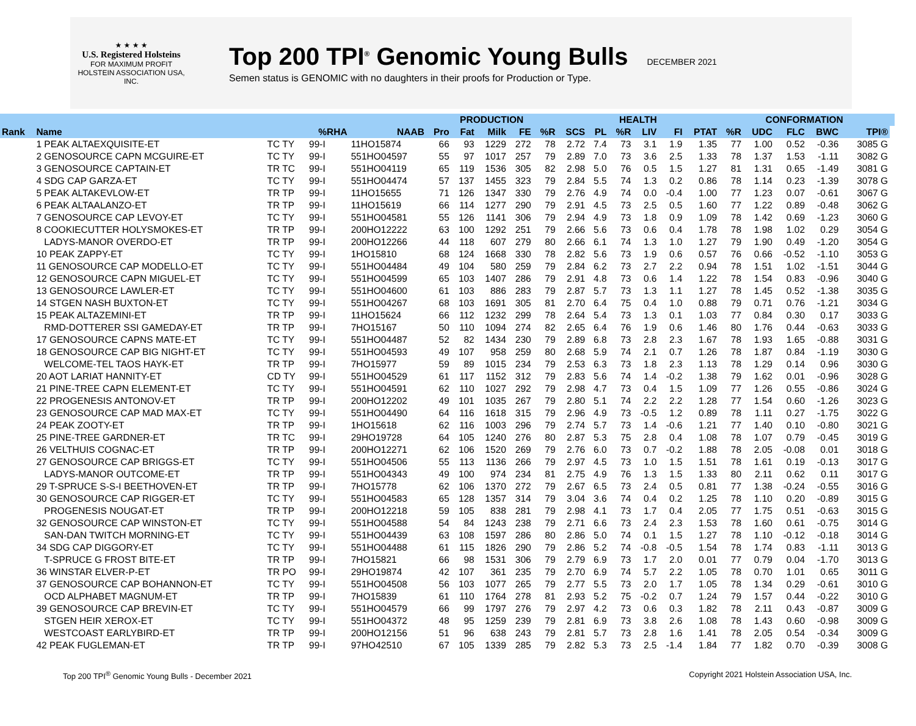★ ★ ★ ★
U.S. Registered Holsteins
FOR MAXIMUM PROFIT
HOLSTEIN ASSOCIATION USA, INC.
Top 200 TPI<sup>®</sup> Genomic Young Bulls DECEMBER 2021
Semen status is GENOMIC with no daughters in their proofs for Production or Type.
| | | | | | PRODUCTION | | | | | HEALTH | | | | | | CONFORMATION | | | | | | |
| --- | --- | --- | --- | --- | --- | --- | --- | --- | --- | --- | --- | --- | --- | --- | --- | --- | --- | --- | --- | --- | --- | --- |
| Rank | Name | | %RHA | NAAB | Pro | Fat | Milk | FE | %R | SCS | PL | %R | LIV | FI | PTAT | %R | UDC | FLC | BWC | | TPI® | |
| | 1 PEAK ALTAEXQUISITE-ET | TC TY | 99-I | 11HO15874 | 66 | 93 | 1229 | 272 | 78 | 2.72 | 7.4 | 73 | 3.1 | 1.9 | 1.35 | 77 | 1.00 | 0.52 | -0.36 | | 3085 G | |
| | 2 GENOSOURCE CAPN MCGUIRE-ET | TC TY | 99-I | 551HO04597 | 55 | 97 | 1017 | 257 | 79 | 2.89 | 7.0 | 73 | 3.6 | 2.5 | 1.33 | 78 | 1.37 | 1.53 | -1.11 | | 3082 G | |
| | 3 GENOSOURCE CAPTAIN-ET | TR TC | 99-I | 551HO04119 | 65 | 119 | 1536 | 305 | 82 | 2.98 | 5.0 | 76 | 0.5 | 1.5 | 1.27 | 81 | 1.31 | 0.65 | -1.49 | | 3081 G | |
| | 4 SDG CAP GARZA-ET | TC TY | 99-I | 551HO04474 | 57 | 137 | 1455 | 323 | 79 | 2.84 | 5.5 | 74 | 1.3 | 0.2 | 0.86 | 78 | 1.14 | 0.23 | -1.39 | | 3078 G | |
| | 5 PEAK ALTAKEVLOW-ET | TR TP | 99-I | 11HO15655 | 71 | 126 | 1347 | 330 | 79 | 2.76 | 4.9 | 74 | 0.0 | -0.4 | 1.00 | 77 | 1.23 | 0.07 | -0.61 | | 3067 G | |
| | 6 PEAK ALTAALANZO-ET | TR TP | 99-I | 11HO15619 | 66 | 114 | 1277 | 290 | 79 | 2.91 | 4.5 | 73 | 2.5 | 0.5 | 1.60 | 77 | 1.22 | 0.89 | -0.48 | | 3062 G | |
| | 7 GENOSOURCE CAP LEVOY-ET | TC TY | 99-I | 551HO04581 | 55 | 126 | 1141 | 306 | 79 | 2.94 | 4.9 | 73 | 1.8 | 0.9 | 1.09 | 78 | 1.42 | 0.69 | -1.23 | | 3060 G | |
| | 8 COOKIECUTTER HOLYSMOKES-ET | TR TP | 99-I | 200HO12222 | 63 | 100 | 1292 | 251 | 79 | 2.66 | 5.6 | 73 | 0.6 | 0.4 | 1.78 | 78 | 1.98 | 1.02 | 0.29 | | 3054 G | |
| | LADYS-MANOR OVERDO-ET | TR TP | 99-I | 200HO12266 | 44 | 118 | 607 | 279 | 80 | 2.66 | 6.1 | 74 | 1.3 | 1.0 | 1.27 | 79 | 1.90 | 0.49 | -1.20 | | 3054 G | |
| | 10 PEAK ZAPPY-ET | TC TY | 99-I | 1HO15810 | 68 | 124 | 1668 | 330 | 78 | 2.82 | 5.6 | 73 | 1.9 | 0.6 | 0.57 | 76 | 0.66 | -0.52 | -1.10 | | 3053 G | |
| | 11 GENOSOURCE CAP MODELLO-ET | TC TY | 99-I | 551HO04484 | 49 | 104 | 580 | 259 | 79 | 2.84 | 6.2 | 73 | 2.7 | 2.2 | 0.94 | 78 | 1.51 | 1.02 | -1.51 | | 3044 G | |
| | 12 GENOSOURCE CAPN MIGUEL-ET | TC TY | 99-I | 551HO04599 | 65 | 103 | 1407 | 286 | 79 | 2.91 | 4.8 | 73 | 0.6 | 1.4 | 1.22 | 78 | 1.54 | 0.83 | -0.96 | | 3040 G | |
| | 13 GENOSOURCE LAWLER-ET | TC TY | 99-I | 551HO04600 | 61 | 103 | 886 | 283 | 79 | 2.87 | 5.7 | 73 | 1.3 | 1.1 | 1.27 | 78 | 1.45 | 0.52 | -1.38 | | 3035 G | |
| | 14 STGEN NASH BUXTON-ET | TC TY | 99-I | 551HO04267 | 68 | 103 | 1691 | 305 | 81 | 2.70 | 6.4 | 75 | 0.4 | 1.0 | 0.88 | 79 | 0.71 | 0.76 | -1.21 | | 3034 G | |
| | 15 PEAK ALTAZEMINI-ET | TR TP | 99-I | 11HO15624 | 66 | 112 | 1232 | 299 | 78 | 2.64 | 5.4 | 73 | 1.3 | 0.1 | 1.03 | 77 | 0.84 | 0.30 | 0.17 | | 3033 G | |
| | RMD-DOTTERER SSI GAMEDAY-ET | TR TP | 99-I | 7HO15167 | 50 | 110 | 1094 | 274 | 82 | 2.65 | 6.4 | 76 | 1.9 | 0.6 | 1.46 | 80 | 1.76 | 0.44 | -0.63 | | 3033 G | |
| | 17 GENOSOURCE CAPNS MATE-ET | TC TY | 99-I | 551HO04487 | 52 | 82 | 1434 | 230 | 79 | 2.89 | 6.8 | 73 | 2.8 | 2.3 | 1.67 | 78 | 1.93 | 1.65 | -0.88 | | 3031 G | |
| | 18 GENOSOURCE CAP BIG NIGHT-ET | TC TY | 99-I | 551HO04593 | 49 | 107 | 958 | 259 | 80 | 2.68 | 5.9 | 74 | 2.1 | 0.7 | 1.26 | 78 | 1.87 | 0.84 | -1.19 | | 3030 G | |
| | WELCOME-TEL TAOS HAYK-ET | TR TP | 99-I | 7HO15977 | 59 | 89 | 1015 | 234 | 79 | 2.53 | 6.3 | 73 | 1.8 | 2.3 | 1.13 | 78 | 1.29 | 0.14 | 0.96 | | 3030 G | |
| | 20 AOT LARIAT HANNITY-ET | CD TY | 99-I | 551HO04529 | 61 | 117 | 1152 | 312 | 79 | 2.83 | 5.6 | 74 | 1.4 | -0.2 | 1.38 | 79 | 1.62 | 0.01 | -0.96 | | 3028 G | |
| | 21 PINE-TREE CAPN ELEMENT-ET | TC TY | 99-I | 551HO04591 | 62 | 110 | 1027 | 292 | 79 | 2.98 | 4.7 | 73 | 0.4 | 1.5 | 1.09 | 77 | 1.26 | 0.55 | -0.86 | | 3024 G | |
| | 22 PROGENESIS ANTONOV-ET | TR TP | 99-I | 200HO12202 | 49 | 101 | 1035 | 267 | 79 | 2.80 | 5.1 | 74 | 2.2 | 2.2 | 1.28 | 77 | 1.54 | 0.60 | -1.26 | | 3023 G | |
| | 23 GENOSOURCE CAP MAD MAX-ET | TC TY | 99-I | 551HO04490 | 64 | 116 | 1618 | 315 | 79 | 2.96 | 4.9 | 73 | -0.5 | 1.2 | 0.89 | 78 | 1.11 | 0.27 | -1.75 | | 3022 G | |
| | 24 PEAK ZOOTY-ET | TR TP | 99-I | 1HO15618 | 62 | 116 | 1003 | 296 | 79 | 2.74 | 5.7 | 73 | 1.4 | -0.6 | 1.21 | 77 | 1.40 | 0.10 | -0.80 | | 3021 G | |
| | 25 PINE-TREE GARDNER-ET | TR TC | 99-I | 29HO19728 | 64 | 105 | 1240 | 276 | 80 | 2.87 | 5.3 | 75 | 2.8 | 0.4 | 1.08 | 78 | 1.07 | 0.79 | -0.45 | | 3019 G | |
| | 26 VELTHUIS COGNAC-ET | TR TP | 99-I | 200HO12271 | 62 | 106 | 1520 | 269 | 79 | 2.76 | 6.0 | 73 | 0.7 | -0.2 | 1.88 | 78 | 2.05 | -0.08 | 0.01 | | 3018 G | |
| | 27 GENOSOURCE CAP BRIGGS-ET | TC TY | 99-I | 551HO04506 | 55 | 113 | 1136 | 266 | 79 | 2.97 | 4.5 | 73 | 1.0 | 1.5 | 1.51 | 78 | 1.61 | 0.19 | -0.13 | | 3017 G | |
| | LADYS-MANOR OUTCOME-ET | TR TP | 99-I | 551HO04343 | 49 | 100 | 974 | 234 | 81 | 2.75 | 4.9 | 76 | 1.3 | 1.5 | 1.33 | 80 | 2.11 | 0.62 | 0.11 | | 3017 G | |
| | 29 T-SPRUCE S-S-I BEETHOVEN-ET | TR TP | 99-I | 7HO15778 | 62 | 106 | 1370 | 272 | 79 | 2.67 | 6.5 | 73 | 2.4 | 0.5 | 0.81 | 77 | 1.38 | -0.24 | -0.55 | | 3016 G | |
| | 30 GENOSOURCE CAP RIGGER-ET | TC TY | 99-I | 551HO04583 | 65 | 128 | 1357 | 314 | 79 | 3.04 | 3.6 | 74 | 0.4 | 0.2 | 1.25 | 78 | 1.10 | 0.20 | -0.89 | | 3015 G | |
| | PROGENESIS NOUGAT-ET | TR TP | 99-I | 200HO12218 | 59 | 105 | 838 | 281 | 79 | 2.98 | 4.1 | 73 | 1.7 | 0.4 | 2.05 | 77 | 1.75 | 0.51 | -0.63 | | 3015 G | |
| | 32 GENOSOURCE CAP WINSTON-ET | TC TY | 99-I | 551HO04588 | 54 | 84 | 1243 | 238 | 79 | 2.71 | 6.6 | 73 | 2.4 | 2.3 | 1.53 | 78 | 1.60 | 0.61 | -0.75 | | 3014 G | |
| | SAN-DAN TWITCH MORNING-ET | TC TY | 99-I | 551HO04439 | 63 | 108 | 1597 | 286 | 80 | 2.86 | 5.0 | 74 | 0.1 | 1.5 | 1.27 | 78 | 1.10 | -0.12 | -0.18 | | 3014 G | |
| | 34 SDG CAP DIGGORY-ET | TC TY | 99-I | 551HO04488 | 61 | 115 | 1826 | 290 | 79 | 2.86 | 5.2 | 74 | -0.8 | -0.5 | 1.54 | 78 | 1.74 | 0.83 | -1.11 | | 3013 G | |
| | T-SPRUCE G FROST BITE-ET | TR TP | 99-I | 7HO15821 | 66 | 98 | 1531 | 306 | 79 | 2.79 | 6.9 | 73 | 1.7 | 2.0 | 0.01 | 77 | 0.79 | 0.04 | -1.70 | | 3013 G | |
| | 36 WINSTAR ELVER-P-ET | TR PO | 99-I | 29HO19874 | 42 | 107 | 361 | 235 | 79 | 2.70 | 6.9 | 74 | 5.7 | 2.2 | 1.05 | 78 | 0.70 | 1.01 | 0.65 | | 3011 G | |
| | 37 GENOSOURCE CAP BOHANNON-ET | TC TY | 99-I | 551HO04508 | 56 | 103 | 1077 | 265 | 79 | 2.77 | 5.5 | 73 | 2.0 | 1.7 | 1.05 | 78 | 1.34 | 0.29 | -0.61 | | 3010 G | |
| | OCD ALPHABET MAGNUM-ET | TR TP | 99-I | 7HO15839 | 61 | 110 | 1764 | 278 | 81 | 2.93 | 5.2 | 75 | -0.2 | 0.7 | 1.24 | 79 | 1.57 | 0.44 | -0.22 | | 3010 G | |
| | 39 GENOSOURCE CAP BREVIN-ET | TC TY | 99-I | 551HO04579 | 66 | 99 | 1797 | 276 | 79 | 2.97 | 4.2 | 73 | 0.6 | 0.3 | 1.82 | 78 | 2.11 | 0.43 | -0.87 | | 3009 G | |
| | STGEN HEIR XEROX-ET | TC TY | 99-I | 551HO04372 | 48 | 95 | 1259 | 239 | 79 | 2.81 | 6.9 | 73 | 3.8 | 2.6 | 1.08 | 78 | 1.43 | 0.60 | -0.98 | | 3009 G | |
| | WESTCOAST EARLYBIRD-ET | TR TP | 99-I | 200HO12156 | 51 | 96 | 638 | 243 | 79 | 2.81 | 5.7 | 73 | 2.8 | 1.6 | 1.41 | 78 | 2.05 | 0.54 | -0.34 | | 3009 G | |
| | 42 PEAK FUGLEMAN-ET | TR TP | 99-I | 97HO42510 | 67 | 105 | 1339 | 285 | 79 | 2.82 | 5.3 | 73 | 2.5 | -1.4 | 1.84 | 77 | 1.82 | 0.70 | -0.39 | | 3008 G | |
Top 200 TPI<sup>®</sup> Genomic Young Bulls - December 2021 Copyright 2021 Holstein Association USA, Inc.